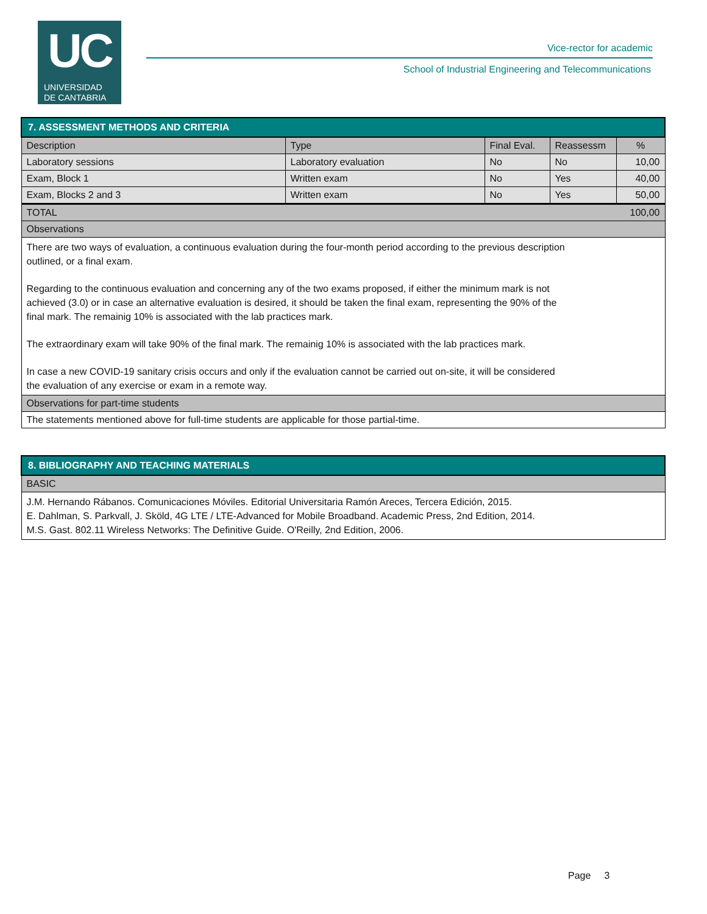UC
UNIVERSIDAD
DE CANTABRIA
Vice-rector for academic
School of Industrial Engineering and Telecommunications
| 7. ASSESSMENT METHODS AND CRITERIA | | | | |
| Description | Type | Final Eval. | Reassessm | % |
| Laboratory sessions | Laboratory evaluation | No | No | 10,00 |
| Exam, Block 1 | Written exam | No | Yes | 40,00 |
| Exam, Blocks 2 and 3 | Written exam | No | Yes | 50,00 |
| TOTAL | | | | 100,00 |
| Observations | | | | |
| There are two ways of evaluation, a continuous evaluation during the four-month period according to the previous description outlined, or a final exam. Regarding to the continuous evaluation and concerning any of the two exams proposed, if either the minimum mark is not achieved (3.0) or in case an alternative evaluation is desired, it should be taken the final exam, representing the 90% of the final mark. The remainig 10% is associated with the lab practices mark. The extraordinary exam will take 90% of the final mark. The remainig 10% is associated with the lab practices mark. In case a new COVID-19 sanitary crisis occurs and only if the evaluation cannot be carried out on-site, it will be considered the evaluation of any exercise or exam in a remote way. | | | | |
| Observations for part-time students | | | | |
| The statements mentioned above for full-time students are applicable for those partial-time. | | | | |
| 8. BIBLIOGRAPHY AND TEACHING MATERIALS |
| BASIC |
| J.M. Hernando Rábanos. Comunicaciones Móviles. Editorial Universitaria Ramón Areces, Tercera Edición, 2015. E. Dahlman, S. Parkvall, J. Sköld, 4G LTE / LTE-Advanced for Mobile Broadband. Academic Press, 2nd Edition, 2014. M.S. Gast. 802.11 Wireless Networks: The Definitive Guide. O'Reilly, 2nd Edition, 2006. |
Page 3